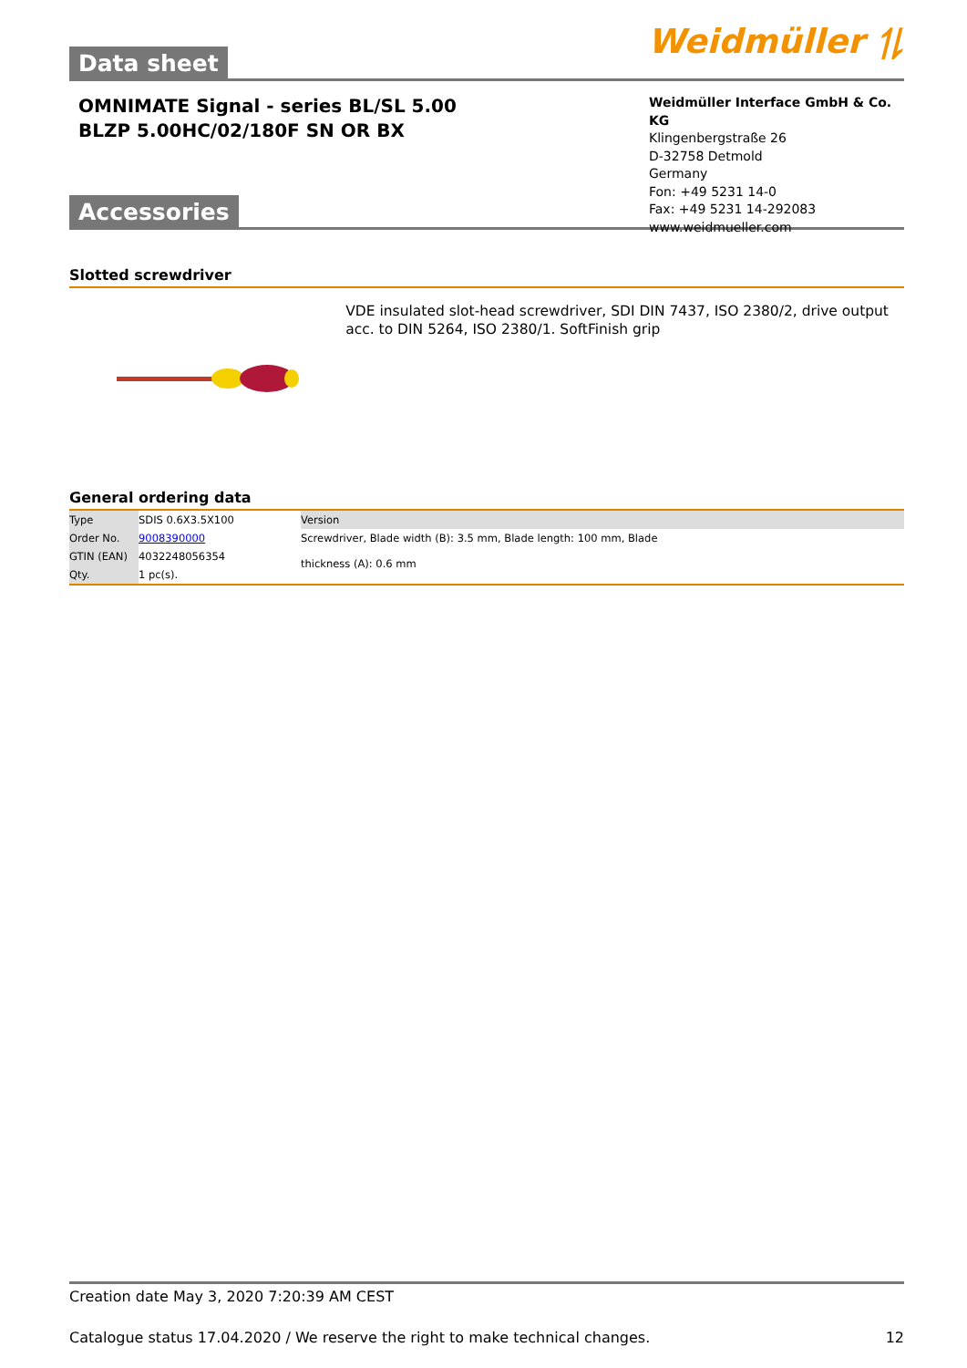Data sheet
Weidmüller ⥮
OMNIMATE Signal - series BL/SL 5.00
BLZP 5.00HC/02/180F SN OR BX
Weidmüller Interface GmbH & Co. KG
Klingenbergstraße 26
D-32758 Detmold
Germany
Fon: +49 5231 14-0
Fax: +49 5231 14-292083
www.weidmueller.com
Accessories
Slotted screwdriver
VDE insulated slot-head screwdriver, SDI DIN 7437, ISO 2380/2, drive output acc. to DIN 5264, ISO 2380/1. SoftFinish grip
General ordering data
| Type | SDIS 0.6X3.5X100 | Version |
| Order No. | 9008390000 | Screwdriver, Blade width (B): 3.5 mm, Blade length: 100 mm, Blade thickness (A): 0.6 mm |
| GTIN (EAN) | 4032248056354 | |
| Qty. | 1 pc(s). | |
Creation date May 3, 2020 7:20:39 AM CEST
Catalogue status 17.04.2020 / We reserve the right to make technical changes. 12